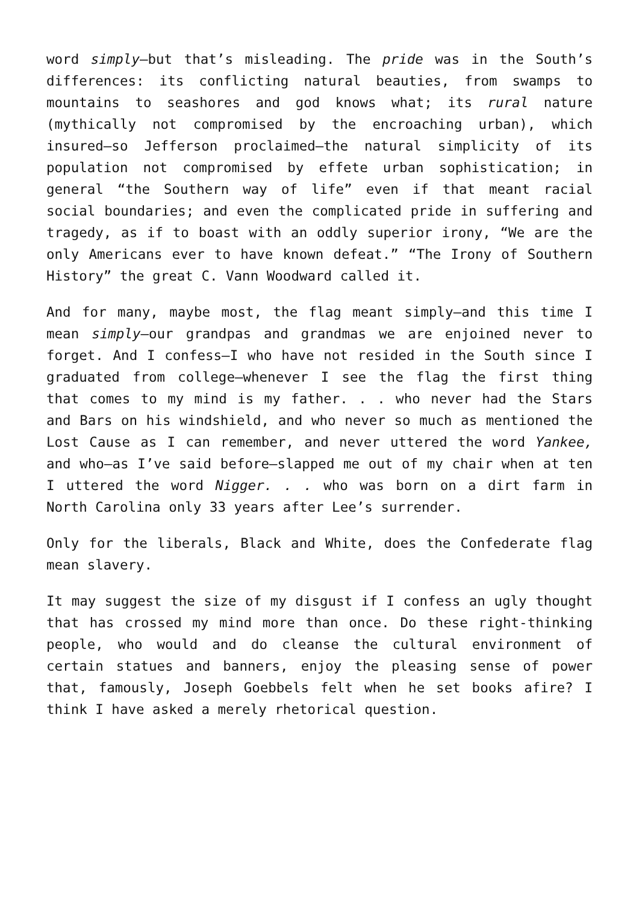word simply—but that’s misleading. The pride was in the South’s differences: its conflicting natural beauties, from swamps to mountains to seashores and god knows what; its rural nature (mythically not compromised by the encroaching urban), which insured—so Jefferson proclaimed—the natural simplicity of its population not compromised by effete urban sophistication; in general “the Southern way of life” even if that meant racial social boundaries; and even the complicated pride in suffering and tragedy, as if to boast with an oddly superior irony, “We are the only Americans ever to have known defeat.” “The Irony of Southern History” the great C. Vann Woodward called it.
And for many, maybe most, the flag meant simply—and this time I mean simply—our grandpas and grandmas we are enjoined never to forget. And I confess—I who have not resided in the South since I graduated from college—whenever I see the flag the first thing that comes to my mind is my father. . . who never had the Stars and Bars on his windshield, and who never so much as mentioned the Lost Cause as I can remember, and never uttered the word Yankee, and who—as I’ve said before—slapped me out of my chair when at ten I uttered the word Nigger. . . who was born on a dirt farm in North Carolina only 33 years after Lee’s surrender.
Only for the liberals, Black and White, does the Confederate flag mean slavery.
It may suggest the size of my disgust if I confess an ugly thought that has crossed my mind more than once. Do these right-thinking people, who would and do cleanse the cultural environment of certain statues and banners, enjoy the pleasing sense of power that, famously, Joseph Goebbels felt when he set books afire? I think I have asked a merely rhetorical question.